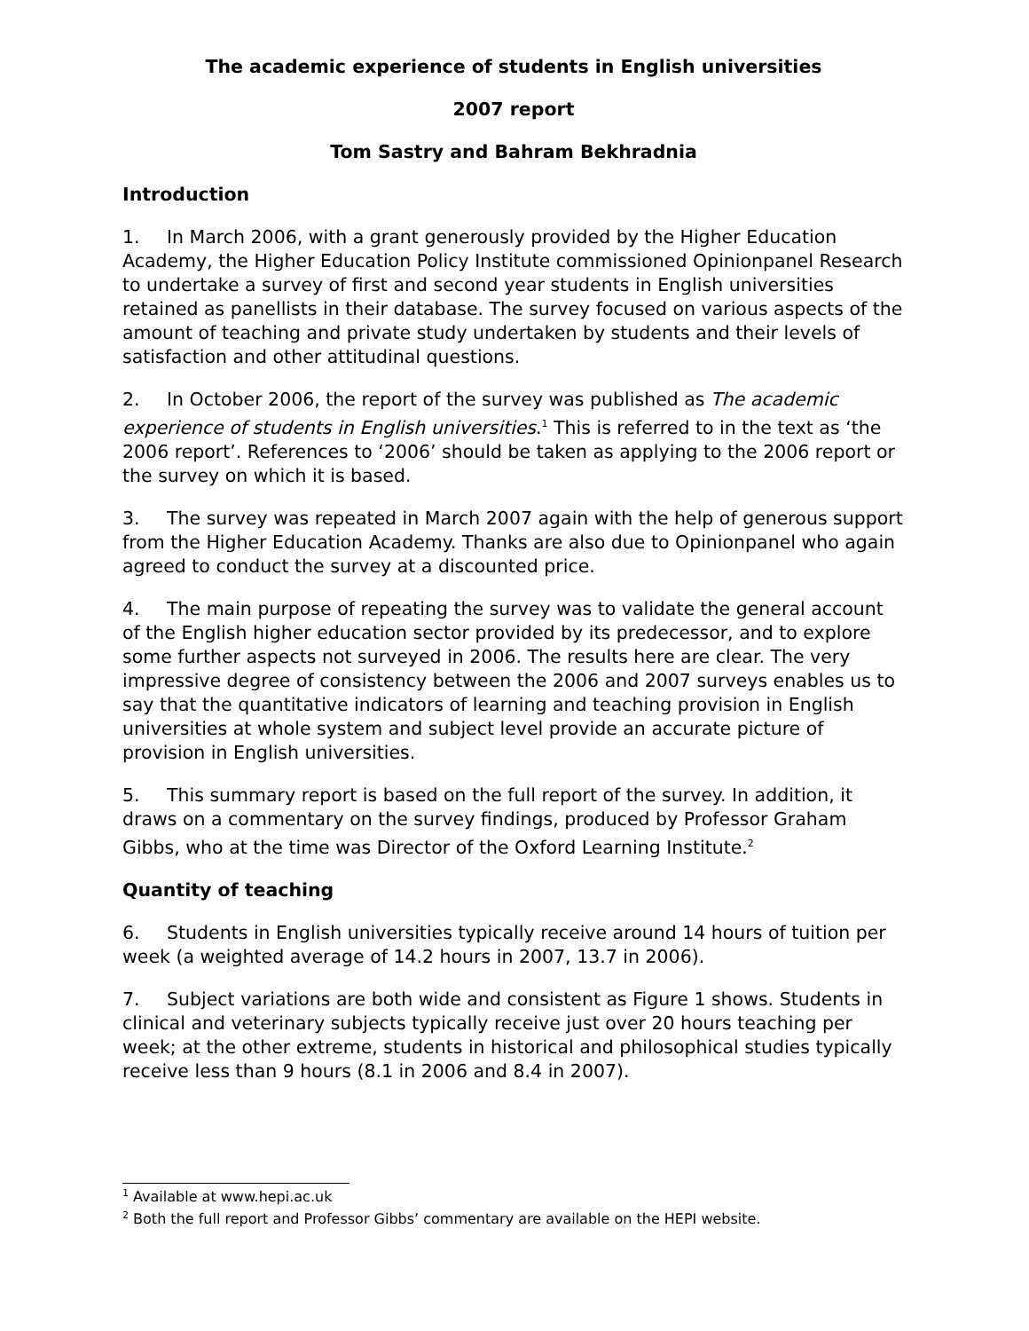The academic experience of students in English universities
2007 report
Tom Sastry and Bahram Bekhradnia
Introduction
1. In March 2006, with a grant generously provided by the Higher Education Academy, the Higher Education Policy Institute commissioned Opinionpanel Research to undertake a survey of first and second year students in English universities retained as panellists in their database. The survey focused on various aspects of the amount of teaching and private study undertaken by students and their levels of satisfaction and other attitudinal questions.
2. In October 2006, the report of the survey was published as The academic experience of students in English universities.<sup>1</sup> This is referred to in the text as ‘the 2006 report’. References to ‘2006’ should be taken as applying to the 2006 report or the survey on which it is based.
3. The survey was repeated in March 2007 again with the help of generous support from the Higher Education Academy. Thanks are also due to Opinionpanel who again agreed to conduct the survey at a discounted price.
4. The main purpose of repeating the survey was to validate the general account of the English higher education sector provided by its predecessor, and to explore some further aspects not surveyed in 2006. The results here are clear. The very impressive degree of consistency between the 2006 and 2007 surveys enables us to say that the quantitative indicators of learning and teaching provision in English universities at whole system and subject level provide an accurate picture of provision in English universities.
5. This summary report is based on the full report of the survey. In addition, it draws on a commentary on the survey findings, produced by Professor Graham Gibbs, who at the time was Director of the Oxford Learning Institute.<sup>2</sup>
Quantity of teaching
6. Students in English universities typically receive around 14 hours of tuition per week (a weighted average of 14.2 hours in 2007, 13.7 in 2006).
7. Subject variations are both wide and consistent as Figure 1 shows. Students in clinical and veterinary subjects typically receive just over 20 hours teaching per week; at the other extreme, students in historical and philosophical studies typically receive less than 9 hours (8.1 in 2006 and 8.4 in 2007).
<sup>1</sup> Available at www.hepi.ac.uk
<sup>2</sup> Both the full report and Professor Gibbs’ commentary are available on the HEPI website.